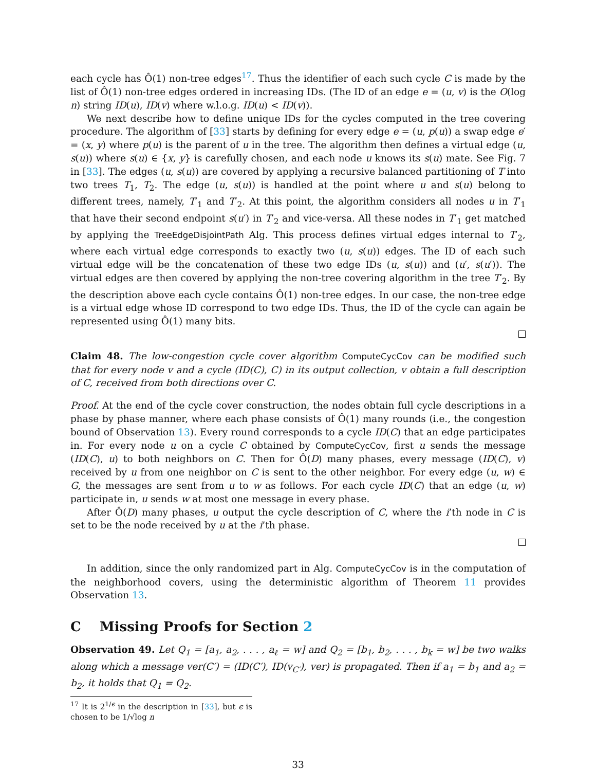each cycle has Ô(1) non-tree edges<sup>17</sup>. Thus the identifier of each such cycle C is made by the list of Ô(1) non-tree edges ordered in increasing IDs. (The ID of an edge e = (u, v) is the O(log n) string ID(u), ID(v) where w.l.o.g. ID(u) < ID(v)).
We next describe how to define unique IDs for the cycles computed in the tree covering procedure. The algorithm of [33] starts by defining for every edge e = (u, p(u)) a swap edge e′ = (x, y) where p(u) is the parent of u in the tree. The algorithm then defines a virtual edge (u, s(u)) where s(u) ∈ {x, y} is carefully chosen, and each node u knows its s(u) mate. See Fig. 7 in [33]. The edges (u, s(u)) are covered by applying a recursive balanced partitioning of T into two trees T<sub>1</sub>, T<sub>2</sub>. The edge (u, s(u)) is handled at the point where u and s(u) belong to different trees, namely, T′<sub>1</sub> and T′<sub>2</sub>. At this point, the algorithm considers all nodes u in T′<sub>1</sub> that have their second endpoint s(u′) in T′<sub>2</sub> and vice-versa. All these nodes in T′<sub>1</sub> get matched by applying the TreeEdgeDisjointPath Alg. This process defines virtual edges internal to T′<sub>2</sub>, where each virtual edge corresponds to exactly two (u, s(u)) edges. The ID of each such virtual edge will be the concatenation of these two edge IDs (u, s(u)) and (u′, s(u′)). The virtual edges are then covered by applying the non-tree covering algorithm in the tree T′<sub>2</sub>. By the description above each cycle contains Ô(1) non-tree edges. In our case, the non-tree edge is a virtual edge whose ID correspond to two edge IDs. Thus, the ID of the cycle can again be represented using Ô(1) many bits.
Claim 48. The low-congestion cycle cover algorithm ComputeCycCov can be modified such that for every node v and a cycle (ID(C), C) in its output collection, v obtain a full description of C, received from both directions over C.
Proof. At the end of the cycle cover construction, the nodes obtain full cycle descriptions in a phase by phase manner, where each phase consists of Ô(1) many rounds (i.e., the congestion bound of Observation 13). Every round corresponds to a cycle ID(C) that an edge participates in. For every node u on a cycle C obtained by ComputeCycCov, first u sends the message (ID(C), u) to both neighbors on C. Then for Ô(D) many phases, every message (ID(C), v) received by u from one neighbor on C is sent to the other neighbor. For every edge (u, w) ∈ G, the messages are sent from u to w as follows. For each cycle ID(C) that an edge (u, w) participate in, u sends w at most one message in every phase.
After Ô(D) many phases, u output the cycle description of C, where the i’th node in C is set to be the node received by u at the i’th phase.
In addition, since the only randomized part in Alg. ComputeCycCov is in the computation of the neighborhood covers, using the deterministic algorithm of Theorem 11 provides Observation 13.
C Missing Proofs for Section 2
Observation 49. Let Q<sub>1</sub> = [a<sub>1</sub>, a<sub>2</sub>, . . . , a<sub>ℓ</sub> = w] and Q<sub>2</sub> = [b<sub>1</sub>, b<sub>2</sub>, . . . , b<sub>k</sub> = w] be two walks along which a message ver(C′) = (ID(C′), ID(v<sub>C′</sub>), ver) is propagated. Then if a<sub>1</sub> = b<sub>1</sub> and a<sub>2</sub> = b<sub>2</sub>, it holds that Q<sub>1</sub> = Q<sub>2</sub>.
<sup>17</sup> It is 2<sup>1/ϵ</sup> in the description in [33], but ϵ is chosen to be 1/√log n
33